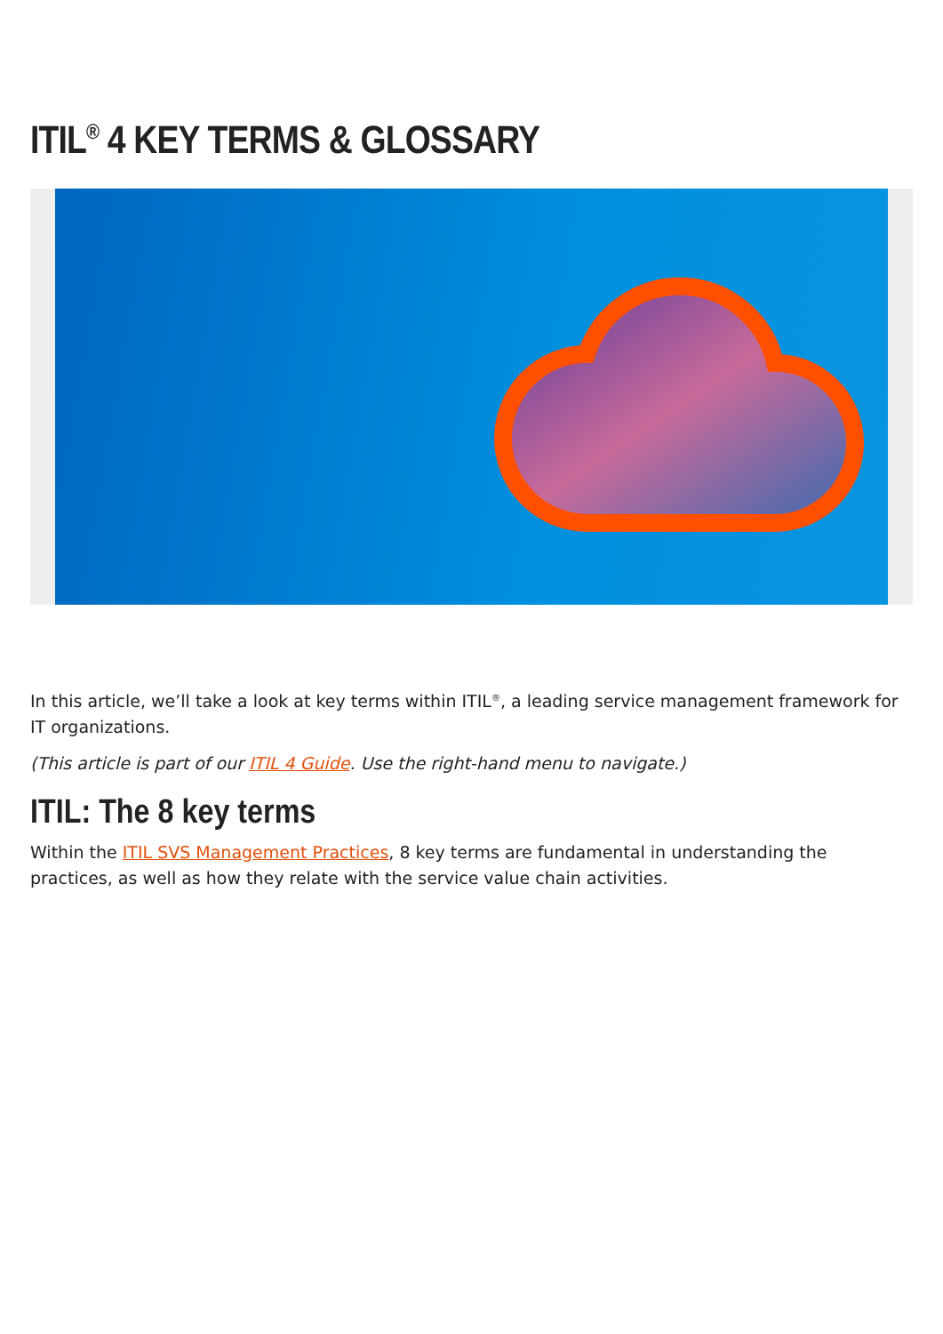ITIL<sup>®</sup> 4 KEY TERMS & GLOSSARY
In this article, we’ll take a look at key terms within ITIL<sup>®</sup>, a leading service management framework for IT organizations.
(This article is part of our ITIL 4 Guide. Use the right-hand menu to navigate.)
ITIL: The 8 key terms
Within the ITIL SVS Management Practices, 8 key terms are fundamental in understanding the practices, as well as how they relate with the service value chain activities.